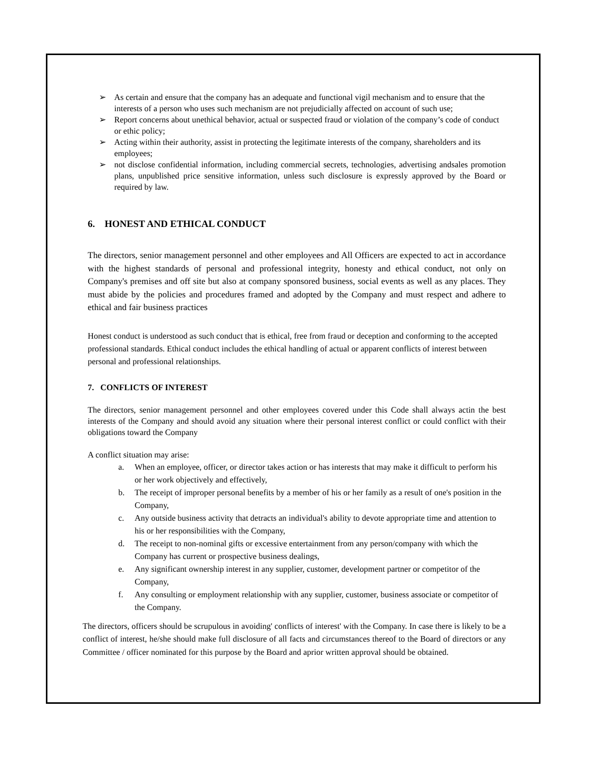➢ As certain and ensure that the company has an adequate and functional vigil mechanism and to ensure that the interests of a person who uses such mechanism are not prejudicially affected on account of such use;
➢ Report concerns about unethical behavior, actual or suspected fraud or violation of the company’s code of conduct or ethic policy;
➢ Acting within their authority, assist in protecting the legitimate interests of the company, shareholders and its employees;
➢ not disclose confidential information, including commercial secrets, technologies, advertising andsales promotion plans, unpublished price sensitive information, unless such disclosure is expressly approved by the Board or required by law.
6. HONEST AND ETHICAL CONDUCT
The directors, senior management personnel and other employees and All Officers are expected to act in accordance with the highest standards of personal and professional integrity, honesty and ethical conduct, not only on Company's premises and off site but also at company sponsored business, social events as well as any places. They must abide by the policies and procedures framed and adopted by the Company and must respect and adhere to ethical and fair business practices
Honest conduct is understood as such conduct that is ethical, free from fraud or deception and conforming to the accepted professional standards. Ethical conduct includes the ethical handling of actual or apparent conflicts of interest between personal and professional relationships.
7. CONFLICTS OF INTEREST
The directors, senior management personnel and other employees covered under this Code shall always actin the best interests of the Company and should avoid any situation where their personal interest conflict or could conflict with their obligations toward the Company
A conflict situation may arise:
a. When an employee, officer, or director takes action or has interests that may make it difficult to perform his or her work objectively and effectively,
b. The receipt of improper personal benefits by a member of his or her family as a result of one's position in the Company,
c. Any outside business activity that detracts an individual's ability to devote appropriate time and attention to his or her responsibilities with the Company,
d. The receipt to non-nominal gifts or excessive entertainment from any person/company with which the Company has current or prospective business dealings,
e. Any significant ownership interest in any supplier, customer, development partner or competitor of the Company,
f. Any consulting or employment relationship with any supplier, customer, business associate or competitor of the Company.
The directors, officers should be scrupulous in avoiding' conflicts of interest' with the Company. In case there is likely to be a conflict of interest, he/she should make full disclosure of all facts and circumstances thereof to the Board of directors or any Committee / officer nominated for this purpose by the Board and aprior written approval should be obtained.